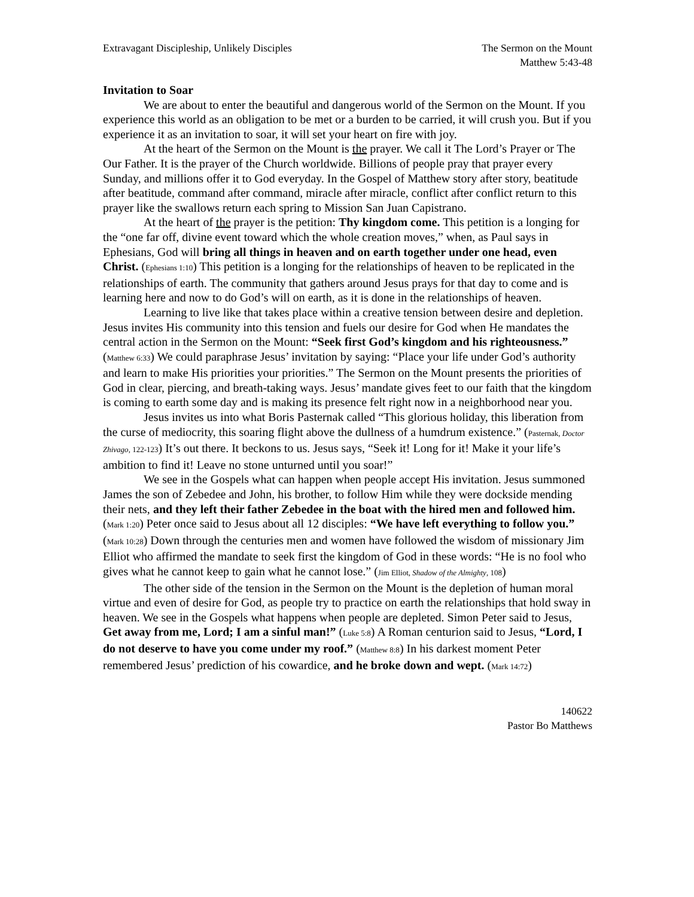Extravagant Discipleship, Unlikely Disciples
The Sermon on the Mount
Matthew 5:43-48
Invitation to Soar
We are about to enter the beautiful and dangerous world of the Sermon on the Mount. If you experience this world as an obligation to be met or a burden to be carried, it will crush you. But if you experience it as an invitation to soar, it will set your heart on fire with joy.
At the heart of the Sermon on the Mount is the prayer. We call it The Lord’s Prayer or The Our Father. It is the prayer of the Church worldwide. Billions of people pray that prayer every Sunday, and millions offer it to God everyday. In the Gospel of Matthew story after story, beatitude after beatitude, command after command, miracle after miracle, conflict after conflict return to this prayer like the swallows return each spring to Mission San Juan Capistrano.
At the heart of the prayer is the petition: Thy kingdom come. This petition is a longing for the “one far off, divine event toward which the whole creation moves,” when, as Paul says in Ephesians, God will bring all things in heaven and on earth together under one head, even Christ. (Ephesians 1:10) This petition is a longing for the relationships of heaven to be replicated in the relationships of earth. The community that gathers around Jesus prays for that day to come and is learning here and now to do God’s will on earth, as it is done in the relationships of heaven.
Learning to live like that takes place within a creative tension between desire and depletion. Jesus invites His community into this tension and fuels our desire for God when He mandates the central action in the Sermon on the Mount: “Seek first God’s kingdom and his righteousness.” (Matthew 6:33) We could paraphrase Jesus’ invitation by saying: “Place your life under God’s authority and learn to make His priorities your priorities.” The Sermon on the Mount presents the priorities of God in clear, piercing, and breath-taking ways. Jesus’ mandate gives feet to our faith that the kingdom is coming to earth some day and is making its presence felt right now in a neighborhood near you.
Jesus invites us into what Boris Pasternak called “This glorious holiday, this liberation from the curse of mediocrity, this soaring flight above the dullness of a humdrum existence.” (Pasternak, Doctor Zhivago, 122-123) It’s out there. It beckons to us. Jesus says, “Seek it! Long for it! Make it your life’s ambition to find it! Leave no stone unturned until you soar!”
We see in the Gospels what can happen when people accept His invitation. Jesus summoned James the son of Zebedee and John, his brother, to follow Him while they were dockside mending their nets, and they left their father Zebedee in the boat with the hired men and followed him. (Mark 1:20) Peter once said to Jesus about all 12 disciples: “We have left everything to follow you.” (Mark 10:28) Down through the centuries men and women have followed the wisdom of missionary Jim Elliot who affirmed the mandate to seek first the kingdom of God in these words: “He is no fool who gives what he cannot keep to gain what he cannot lose.” (Jim Elliot, Shadow of the Almighty, 108)
The other side of the tension in the Sermon on the Mount is the depletion of human moral virtue and even of desire for God, as people try to practice on earth the relationships that hold sway in heaven. We see in the Gospels what happens when people are depleted. Simon Peter said to Jesus, Get away from me, Lord; I am a sinful man!” (Luke 5:8) A Roman centurion said to Jesus, “Lord, I do not deserve to have you come under my roof.” (Matthew 8:8) In his darkest moment Peter remembered Jesus’ prediction of his cowardice, and he broke down and wept. (Mark 14:72)
140622
Pastor Bo Matthews